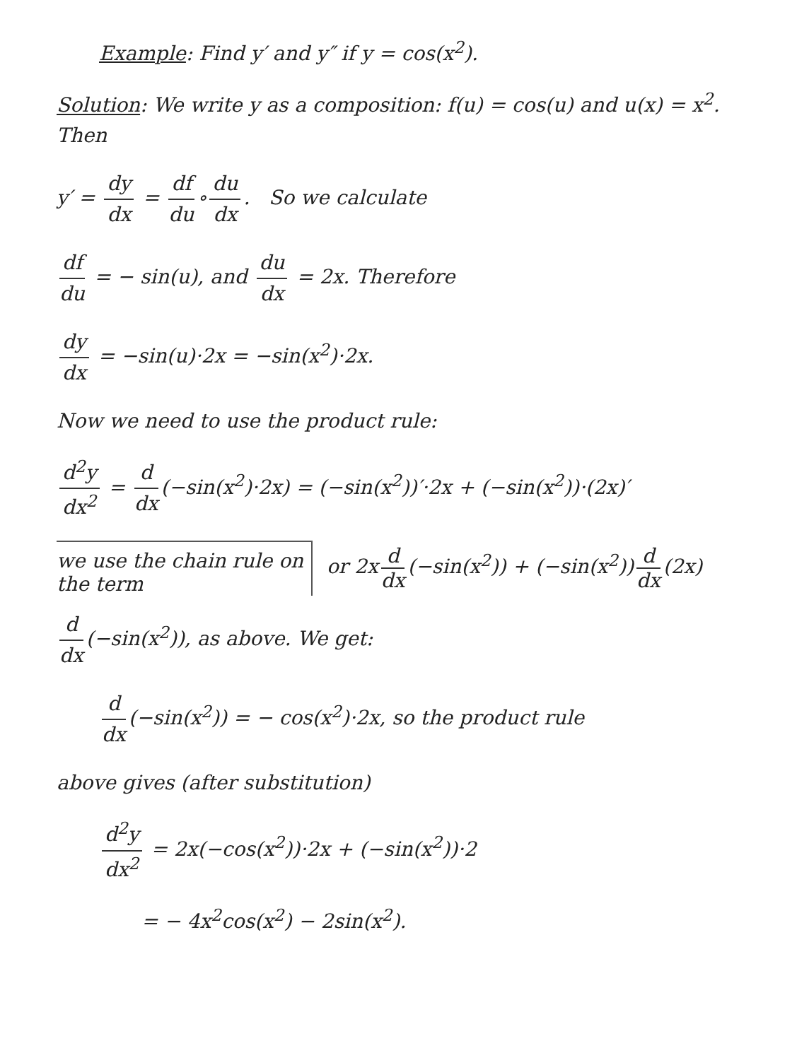Example: Find y′ and y″ if y = cos(x<sup>2</sup>).
Solution: We write y as a composition: f(u) = cos(u) and u(x) = x<sup>2</sup>. Then
y′ = dy dx = df du ∘ du dx. So we calculate
df du = − sin(u), and du dx = 2x. Therefore
dy dx = −sin(u)·2x = −sin(x<sup>2</sup>)·2x.
Now we need to use the product rule:
d<sup>2</sup>y dx<sup>2</sup> = d dx (−sin(x<sup>2</sup>)·2x) = (−sin(x<sup>2</sup>))′·2x + (−sin(x<sup>2</sup>))·(2x)′
we use the chain rule on the term
or 2x d dx (−sin(x<sup>2</sup>)) + (−sin(x<sup>2</sup>)) d dx (2x)
d dx (−sin(x<sup>2</sup>)), as above. We get:
d dx (−sin(x<sup>2</sup>)) = − cos(x<sup>2</sup>)·2x, so the product rule
above gives (after substitution)
d<sup>2</sup>y dx<sup>2</sup> = 2x(−cos(x<sup>2</sup>))·2x + (−sin(x<sup>2</sup>))·2
= − 4x<sup>2</sup>cos(x<sup>2</sup>) − 2sin(x<sup>2</sup>).